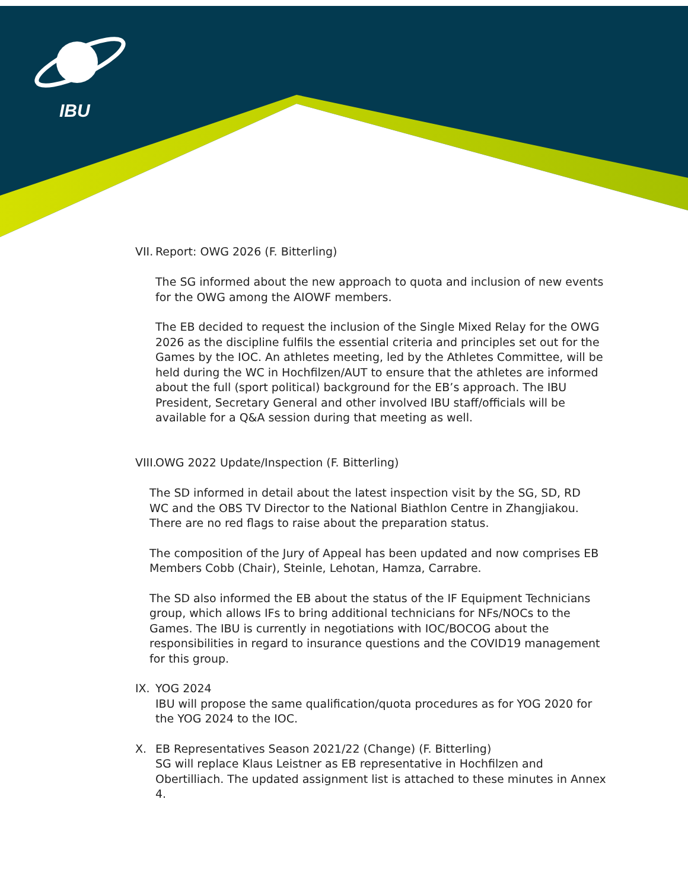IBU
VII. Report: OWG 2026 (F. Bitterling)
The SG informed about the new approach to quota and inclusion of new events for the OWG among the AIOWF members.
The EB decided to request the inclusion of the Single Mixed Relay for the OWG 2026 as the discipline fulfils the essential criteria and principles set out for the Games by the IOC. An athletes meeting, led by the Athletes Committee, will be held during the WC in Hochfilzen/AUT to ensure that the athletes are informed about the full (sport political) background for the EB’s approach. The IBU President, Secretary General and other involved IBU staff/officials will be available for a Q&A session during that meeting as well.
VIII. OWG 2022 Update/Inspection (F. Bitterling)
The SD informed in detail about the latest inspection visit by the SG, SD, RD WC and the OBS TV Director to the National Biathlon Centre in Zhangjiakou. There are no red flags to raise about the preparation status.
The composition of the Jury of Appeal has been updated and now comprises EB Members Cobb (Chair), Steinle, Lehotan, Hamza, Carrabre.
The SD also informed the EB about the status of the IF Equipment Technicians group, which allows IFs to bring additional technicians for NFs/NOCs to the Games. The IBU is currently in negotiations with IOC/BOCOG about the responsibilities in regard to insurance questions and the COVID19 management for this group.
IX. YOG 2024
IBU will propose the same qualification/quota procedures as for YOG 2020 for the YOG 2024 to the IOC.
X. EB Representatives Season 2021/22 (Change) (F. Bitterling)
SG will replace Klaus Leistner as EB representative in Hochfilzen and Obertilliach. The updated assignment list is attached to these minutes in Annex 4.